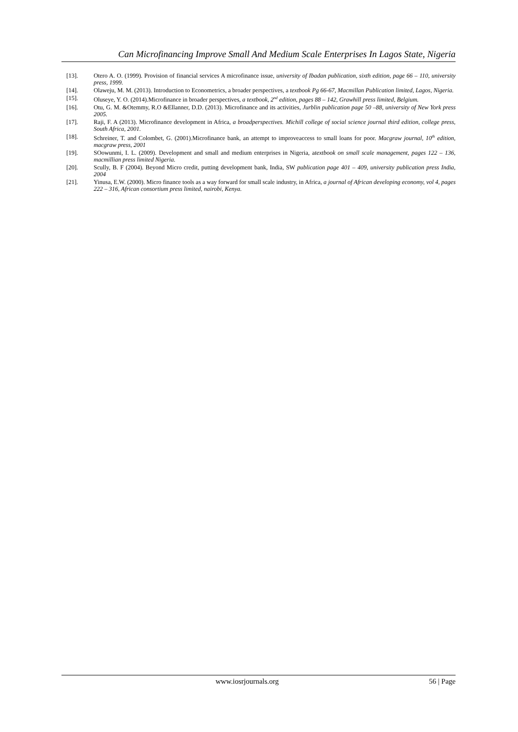Can Microfinancing Improve Small And Medium Scale Enterprises In Lagos State, Nigeria
[13]. Otero A. O. (1999). Provision of financial services A microfinance issue, university of Ibadan publication, sixth edition, page 66 – 110, university press, 1999.
[14]. Olaweju, M. M. (2013). Introduction to Econometrics, a broader perspectives, a textbook Pg 66-67, Macmillan Publication limited, Lagos, Nigeria.
[15]. Oluseye, Y. O. (2014).Microfinance in broader perspectives, a textbook, 2<sup>nd</sup> edition, pages 88 – 142, Grawhill press limited, Belgium.
[16]. Otu, G. M. &Otemmy, R.O &Ellanner, D.D. (2013). Microfinance and its activities, Jurblin publication page 50 –88, university of New York press 2005.
[17]. Raji, F. A (2013). Microfinance development in Africa, a broadperspectives. Michill college of social science journal third edition, college press, South Africa, 2001.
[18]. Schreiner, T. and Colombet, G. (2001).Microfinance bank, an attempt to improveaccess to small loans for poor. Macgraw journal, 10<sup>th</sup> edition, macgraw press, 2001
[19]. SOowunmi, I. L. (2009). Development and small and medium enterprises in Nigeria, atextbook on small scale management, pages 122 – 136, macmillian press limited Nigeria.
[20]. Scully, B. F (2004). Beyond Micro credit, putting development bank, India, SW publication page 401 – 409, university publication press India, 2004
[21]. Yinusa, E.W. (2000). Micro finance tools as a way forward for small scale industry, in Africa, a journal of African developing economy, vol 4, pages 222 – 316, African consortium press limited, nairobi, Kenya.
www.iosrjournals.org 56 | Page